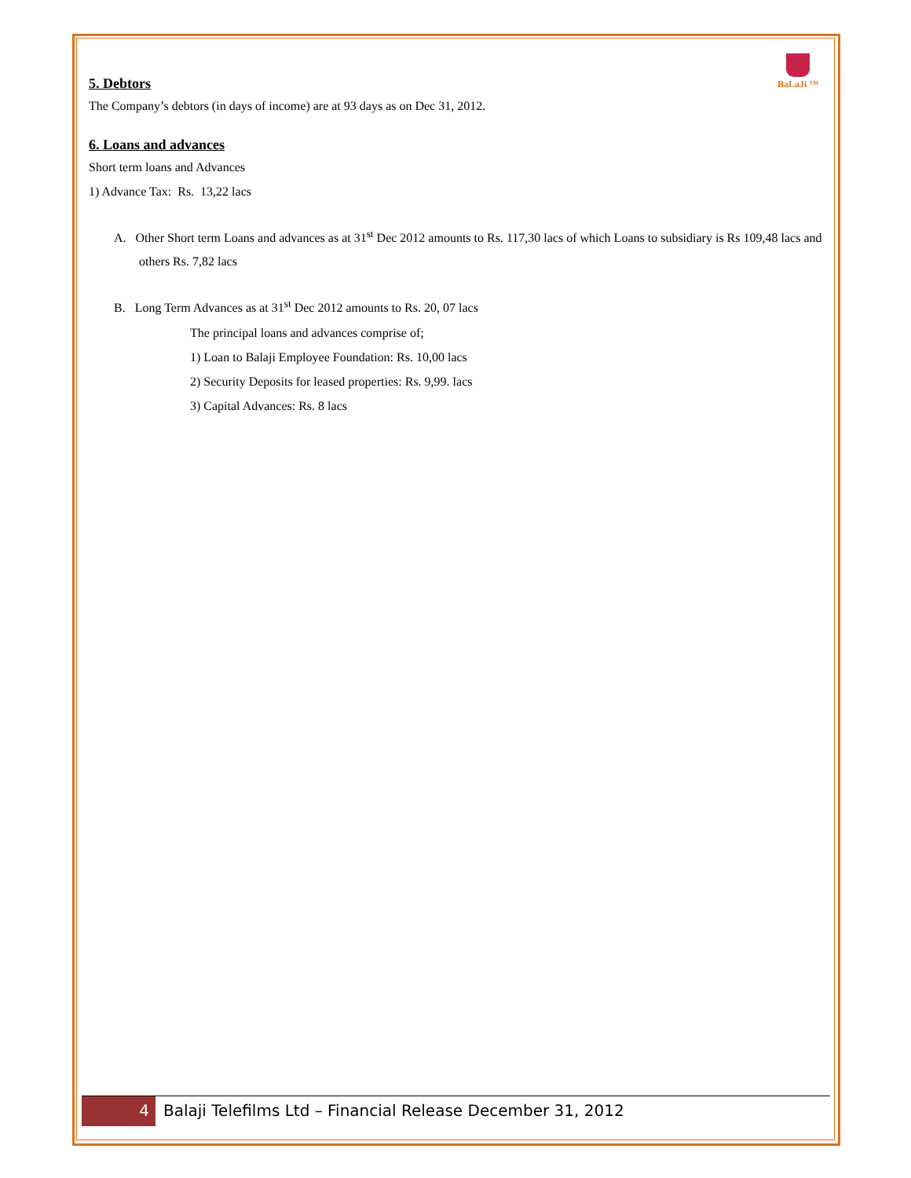BaLaJi ™
5. Debtors
The Company’s debtors (in days of income) are at 93 days as on Dec 31, 2012.
6. Loans and advances
Short term loans and Advances
1) Advance Tax: Rs. 13,22 lacs
A. Other Short term Loans and advances as at 31<sup>st</sup> Dec 2012 amounts to Rs. 117,30 lacs of which Loans to subsidiary is Rs 109,48 lacs and others Rs. 7,82 lacs
B. Long Term Advances as at 31<sup>st</sup> Dec 2012 amounts to Rs. 20, 07 lacs
The principal loans and advances comprise of;
1) Loan to Balaji Employee Foundation: Rs. 10,00 lacs
2) Security Deposits for leased properties: Rs. 9,99. lacs
3) Capital Advances: Rs. 8 lacs
4
Balaji Telefilms Ltd – Financial Release December 31, 2012